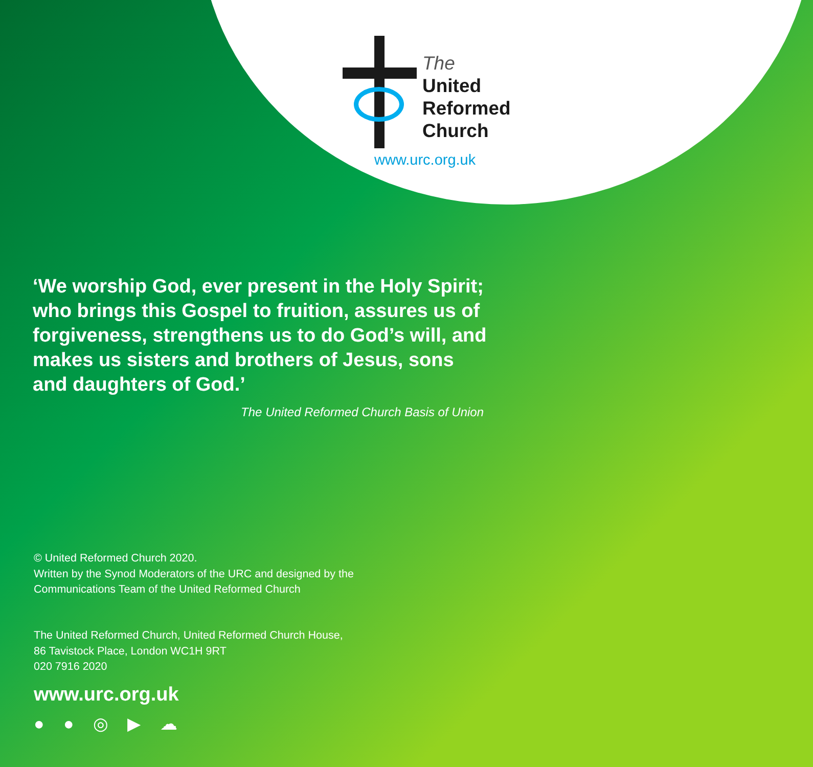The
United
Reformed
Church
www.urc.org.uk
‘We worship God, ever present in the Holy Spirit; who brings this Gospel to fruition, assures us of forgiveness, strengthens us to do God’s will, and makes us sisters and brothers of Jesus, sons and daughters of God.’
The United Reformed Church Basis of Union
© United Reformed Church 2020.
Written by the Synod Moderators of the URC and designed by the
Communications Team of the United Reformed Church
The United Reformed Church, United Reformed Church House,
86 Tavistock Place, London WC1H 9RT
020 7916 2020
www.urc.org.uk
● ● ◎ ▶ ☁